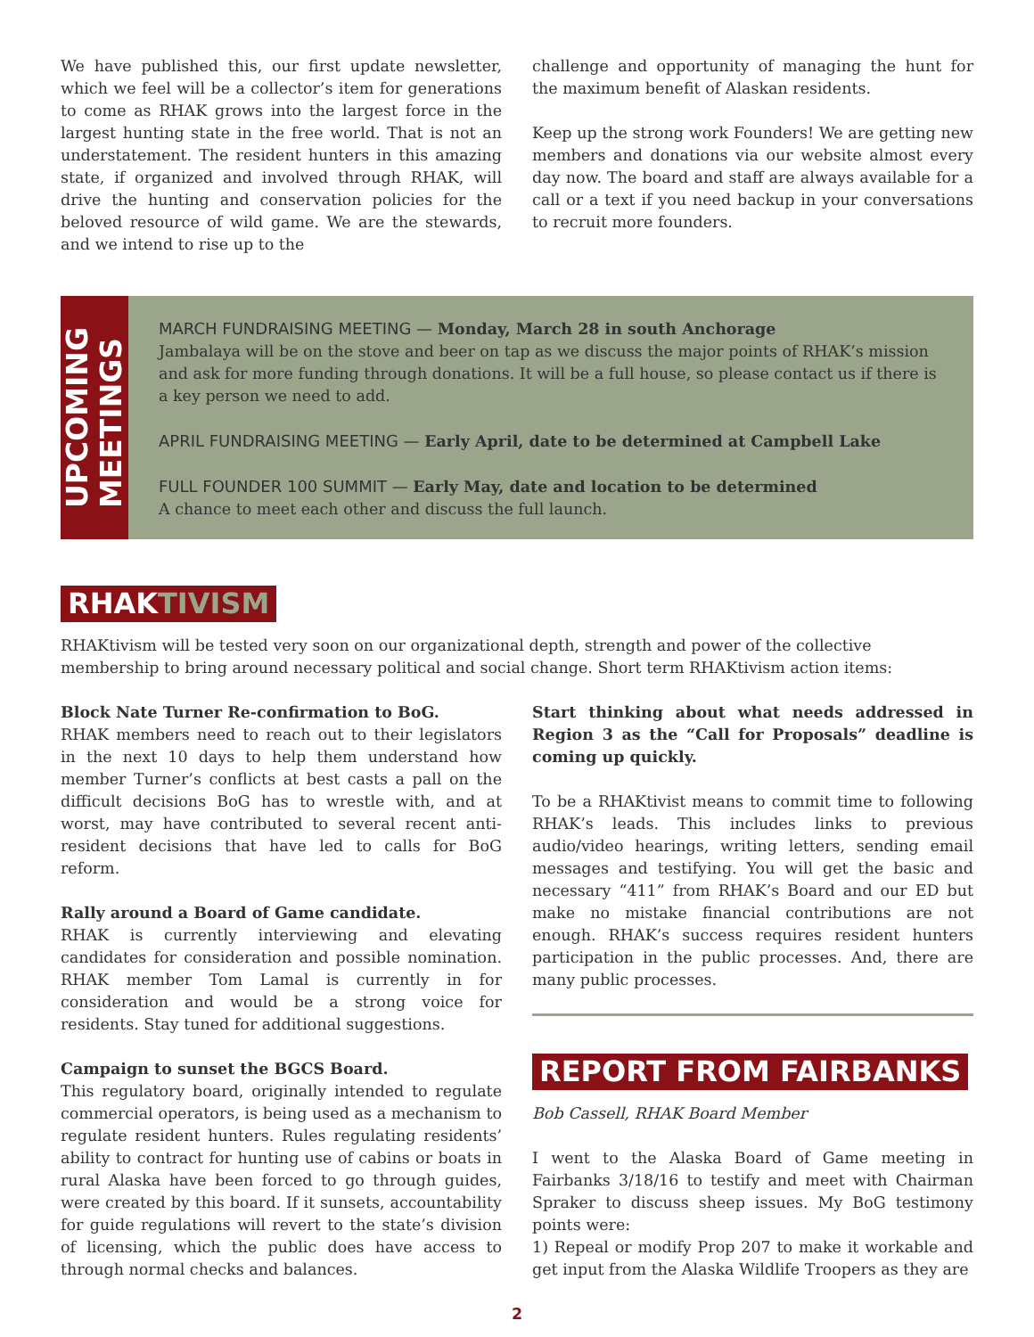We have published this, our first update newsletter, which we feel will be a collector’s item for generations to come as RHAK grows into the largest force in the largest hunting state in the free world. That is not an understatement. The resident hunters in this amazing state, if organized and involved through RHAK, will drive the hunting and conservation policies for the beloved resource of wild game. We are the stewards, and we intend to rise up to the
challenge and opportunity of managing the hunt for the maximum benefit of Alaskan residents.
Keep up the strong work Founders! We are getting new members and donations via our website almost every day now. The board and staff are always available for a call or a text if you need backup in your conversations to recruit more founders.
UPCOMING
MEETINGS
MARCH FUNDRAISING MEETING — Monday, March 28 in south Anchorage
Jambalaya will be on the stove and beer on tap as we discuss the major points of RHAK’s mission and ask for more funding through donations. It will be a full house, so please contact us if there is a key person we need to add.
APRIL FUNDRAISING MEETING — Early April, date to be determined at Campbell Lake
FULL FOUNDER 100 SUMMIT — Early May, date and location to be determined
A chance to meet each other and discuss the full launch.
RHAKTIVISM
RHAKtivism will be tested very soon on our organizational depth, strength and power of the collective membership to bring around necessary political and social change. Short term RHAKtivism action items:
Block Nate Turner Re-confirmation to BoG.
RHAK members need to reach out to their legislators in the next 10 days to help them understand how member Turner’s conflicts at best casts a pall on the difficult decisions BoG has to wrestle with, and at worst, may have contributed to several recent anti-resident decisions that have led to calls for BoG reform.
Rally around a Board of Game candidate.
RHAK is currently interviewing and elevating candidates for consideration and possible nomination. RHAK member Tom Lamal is currently in for consideration and would be a strong voice for residents. Stay tuned for additional suggestions.
Campaign to sunset the BGCS Board.
This regulatory board, originally intended to regulate commercial operators, is being used as a mechanism to regulate resident hunters. Rules regulating residents’ ability to contract for hunting use of cabins or boats in rural Alaska have been forced to go through guides, were created by this board. If it sunsets, accountability for guide regulations will revert to the state’s division of licensing, which the public does have access to through normal checks and balances.
Start thinking about what needs addressed in Region 3 as the “Call for Proposals” deadline is coming up quickly.
To be a RHAKtivist means to commit time to following RHAK’s leads. This includes links to previous audio/video hearings, writing letters, sending email messages and testifying. You will get the basic and necessary “411” from RHAK’s Board and our ED but make no mistake financial contributions are not enough. RHAK’s success requires resident hunters participation in the public processes. And, there are many public processes.
REPORT FROM FAIRBANKS
Bob Cassell, RHAK Board Member
I went to the Alaska Board of Game meeting in Fairbanks 3/18/16 to testify and meet with Chairman Spraker to discuss sheep issues. My BoG testimony points were:
1) Repeal or modify Prop 207 to make it workable and get input from the Alaska Wildlife Troopers as they are
2